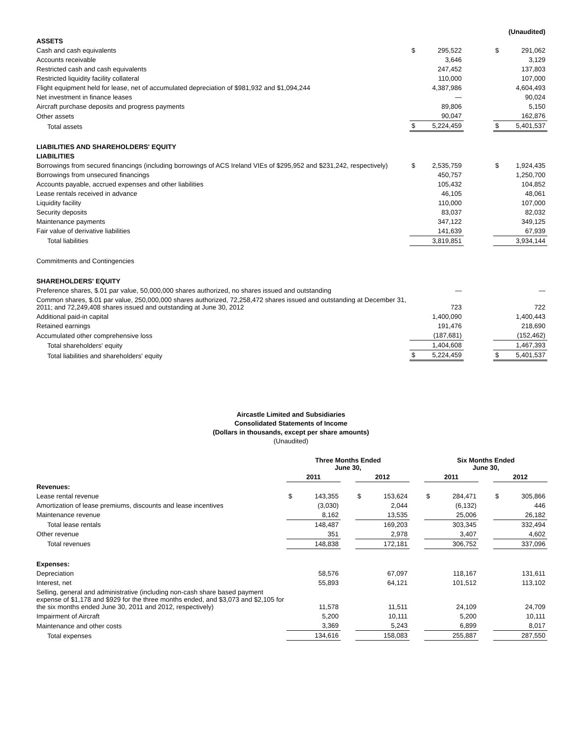| | (Unaudited) | | | | |
| ASSETS | | | | | |
| Cash and cash equivalents | $ | 295,522 | | $ | 291,062 |
| Accounts receivable | | 3,646 | | | 3,129 |
| Restricted cash and cash equivalents | | 247,452 | | | 137,803 |
| Restricted liquidity facility collateral | | 110,000 | | | 107,000 |
| Flight equipment held for lease, net of accumulated depreciation of $981,932 and $1,094,244 | | 4,387,986 | | | 4,604,493 |
| Net investment in finance leases | | — | | | 90,024 |
| Aircraft purchase deposits and progress payments | | 89,806 | | | 5,150 |
| Other assets | | 90,047 | | | 162,876 |
| Total assets | $ | 5,224,459 | | $ | 5,401,537 |
| LIABILITIES AND SHAREHOLDERS' EQUITY | | | | | |
| LIABILITIES | | | | | |
| Borrowings from secured financings (including borrowings of ACS Ireland VIEs of $295,952 and $231,242, respectively) | $ | 2,535,759 | | $ | 1,924,435 |
| Borrowings from unsecured financings | | 450,757 | | | 1,250,700 |
| Accounts payable, accrued expenses and other liabilities | | 105,432 | | | 104,852 |
| Lease rentals received in advance | | 46,105 | | | 48,061 |
| Liquidity facility | | 110,000 | | | 107,000 |
| Security deposits | | 83,037 | | | 82,032 |
| Maintenance payments | | 347,122 | | | 349,125 |
| Fair value of derivative liabilities | | 141,639 | | | 67,939 |
| Total liabilities | | 3,819,851 | | | 3,934,144 |
| Commitments and Contingencies | | | | | |
| SHAREHOLDERS' EQUITY | | | | | |
| Preference shares, $.01 par value, 50,000,000 shares authorized, no shares issued and outstanding | | — | | | — |
| Common shares, $.01 par value, 250,000,000 shares authorized, 72,258,472 shares issued and outstanding at December 31, 2011; and 72,249,408 shares issued and outstanding at June 30, 2012 | | 723 | | | 722 |
| Additional paid-in capital | | 1,400,090 | | | 1,400,443 |
| Retained earnings | | 191,476 | | | 218,690 |
| Accumulated other comprehensive loss | | (187,681) | | | (152,462) |
| Total shareholders' equity | | 1,404,608 | | | 1,467,393 |
| Total liabilities and shareholders' equity | $ | 5,224,459 | | $ | 5,401,537 |
Aircastle Limited and Subsidiaries
Consolidated Statements of Income
(Dollars in thousands, except per share amounts)
(Unaudited)
| | Three Months Ended June 30, | | | | | | Six Months Ended June 30, | | | | |
| | 2011 | | | 2012 | | | 2011 | | | 2012 | |
| Revenues: | | | | | | | | | | | |
| Lease rental revenue | $ | 143,355 | | $ | 153,624 | | $ | 284,471 | | $ | 305,866 |
| Amortization of lease premiums, discounts and lease incentives | | (3,030) | | | 2,044 | | | (6,132) | | | 446 |
| Maintenance revenue | | 8,162 | | | 13,535 | | | 25,006 | | | 26,182 |
| Total lease rentals | | 148,487 | | | 169,203 | | | 303,345 | | | 332,494 |
| Other revenue | | 351 | | | 2,978 | | | 3,407 | | | 4,602 |
| Total revenues | | 148,838 | | | 172,181 | | | 306,752 | | | 337,096 |
| Expenses: | | | | | | | | | | | |
| Depreciation | | 58,576 | | | 67,097 | | | 118,167 | | | 131,611 |
| Interest, net | | 55,893 | | | 64,121 | | | 101,512 | | | 113,102 |
| Selling, general and administrative (including non-cash share based payment expense of $1,178 and $929 for the three months ended, and $3,073 and $2,105 for the six months ended June 30, 2011 and 2012, respectively) | | 11,578 | | | 11,511 | | | 24,109 | | | 24,709 |
| Impairment of Aircraft | | 5,200 | | | 10,111 | | | 5,200 | | | 10,111 |
| Maintenance and other costs | | 3,369 | | | 5,243 | | | 6,899 | | | 8,017 |
| Total expenses | | 134,616 | | | 158,083 | | | 255,887 | | | 287,550 |